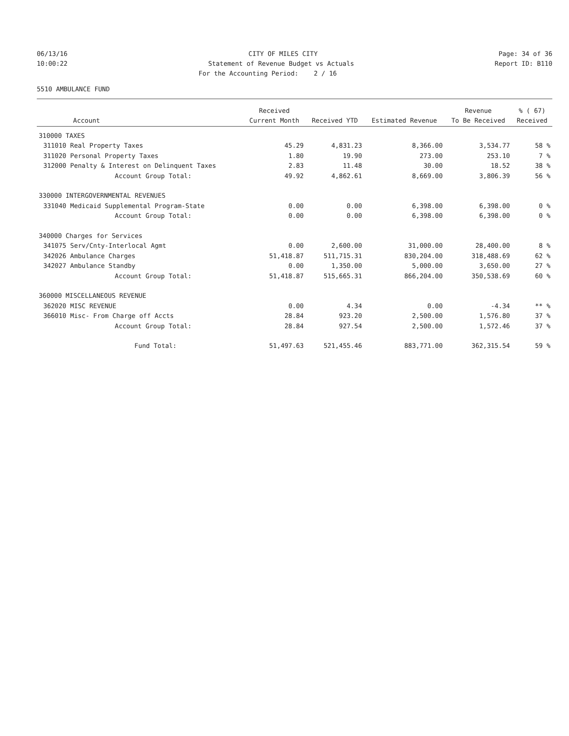06/13/16
CITY OF MILES CITY
Page: 34 of 36
10:00:22
Statement of Revenue Budget vs Actuals
Report ID: B110
For the Accounting Period: 2 / 16
5510 AMBULANCE FUND
| | | Received | | | Revenue | % ( 67) |
| --- | --- | --- | --- | --- | --- | --- |
| | Account | Current Month | Received YTD | Estimated Revenue | To Be Received | Received |
| 310000 TAXES | | | | | | |
| 311010 | Real Property Taxes | 45.29 | 4,831.23 | 8,366.00 | 3,534.77 | 58 % |
| 311020 | Personal Property Taxes | 1.80 | 19.90 | 273.00 | 253.10 | 7 % |
| 312000 | Penalty & Interest on Delinquent Taxes | 2.83 | 11.48 | 30.00 | 18.52 | 38 % |
| | Account Group Total: | 49.92 | 4,862.61 | 8,669.00 | 3,806.39 | 56 % |
| 330000 INTERGOVERNMENTAL REVENUES | | | | | | |
| 331040 | Medicaid Supplemental Program-State | 0.00 | 0.00 | 6,398.00 | 6,398.00 | 0 % |
| | Account Group Total: | 0.00 | 0.00 | 6,398.00 | 6,398.00 | 0 % |
| 340000 Charges for Services | | | | | | |
| 341075 | Serv/Cnty-Interlocal Agmt | 0.00 | 2,600.00 | 31,000.00 | 28,400.00 | 8 % |
| 342026 | Ambulance Charges | 51,418.87 | 511,715.31 | 830,204.00 | 318,488.69 | 62 % |
| 342027 | Ambulance Standby | 0.00 | 1,350.00 | 5,000.00 | 3,650.00 | 27 % |
| | Account Group Total: | 51,418.87 | 515,665.31 | 866,204.00 | 350,538.69 | 60 % |
| 360000 MISCELLANEOUS REVENUE | | | | | | |
| 362020 | MISC REVENUE | 0.00 | 4.34 | 0.00 | -4.34 | ** % |
| 366010 | Misc- From Charge off Accts | 28.84 | 923.20 | 2,500.00 | 1,576.80 | 37 % |
| | Account Group Total: | 28.84 | 927.54 | 2,500.00 | 1,572.46 | 37 % |
| | Fund Total: | 51,497.63 | 521,455.46 | 883,771.00 | 362,315.54 | 59 % |